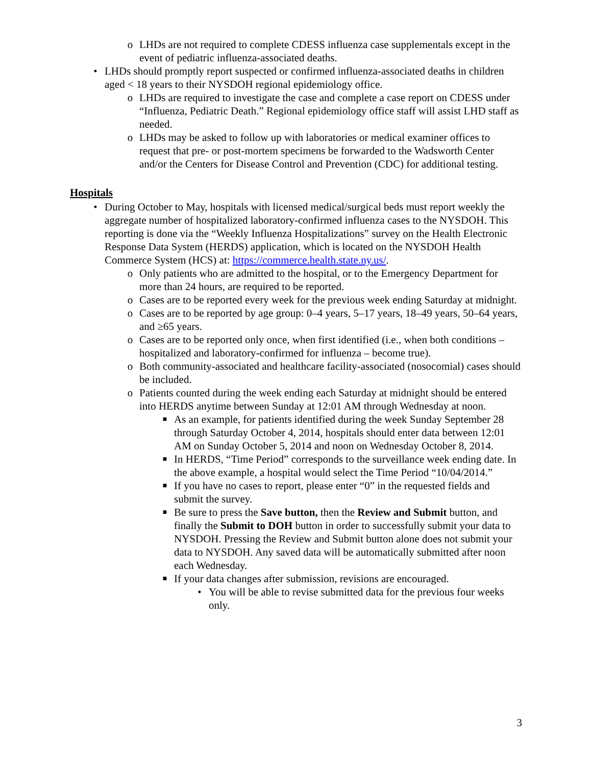o LHDs are not required to complete CDESS influenza case supplementals except in the event of pediatric influenza-associated deaths.
• LHDs should promptly report suspected or confirmed influenza-associated deaths in children aged < 18 years to their NYSDOH regional epidemiology office.
o LHDs are required to investigate the case and complete a case report on CDESS under “Influenza, Pediatric Death.” Regional epidemiology office staff will assist LHD staff as needed.
o LHDs may be asked to follow up with laboratories or medical examiner offices to request that pre- or post-mortem specimens be forwarded to the Wadsworth Center and/or the Centers for Disease Control and Prevention (CDC) for additional testing.
Hospitals
• During October to May, hospitals with licensed medical/surgical beds must report weekly the aggregate number of hospitalized laboratory-confirmed influenza cases to the NYSDOH. This reporting is done via the “Weekly Influenza Hospitalizations” survey on the Health Electronic Response Data System (HERDS) application, which is located on the NYSDOH Health Commerce System (HCS) at: https://commerce.health.state.ny.us/.
o Only patients who are admitted to the hospital, or to the Emergency Department for more than 24 hours, are required to be reported.
o Cases are to be reported every week for the previous week ending Saturday at midnight.
o Cases are to be reported by age group: 0–4 years, 5–17 years, 18–49 years, 50–64 years, and ≥65 years.
o Cases are to be reported only once, when first identified (i.e., when both conditions – hospitalized and laboratory-confirmed for influenza – become true).
o Both community-associated and healthcare facility-associated (nosocomial) cases should be included.
o Patients counted during the week ending each Saturday at midnight should be entered into HERDS anytime between Sunday at 12:01 AM through Wednesday at noon.
■ As an example, for patients identified during the week Sunday September 28 through Saturday October 4, 2014, hospitals should enter data between 12:01 AM on Sunday October 5, 2014 and noon on Wednesday October 8, 2014.
■ In HERDS, “Time Period” corresponds to the surveillance week ending date. In the above example, a hospital would select the Time Period “10/04/2014.”
■ If you have no cases to report, please enter “0” in the requested fields and submit the survey.
■ Be sure to press the Save button, then the Review and Submit button, and finally the Submit to DOH button in order to successfully submit your data to NYSDOH. Pressing the Review and Submit button alone does not submit your data to NYSDOH. Any saved data will be automatically submitted after noon each Wednesday.
■ If your data changes after submission, revisions are encouraged.
• You will be able to revise submitted data for the previous four weeks only.
3